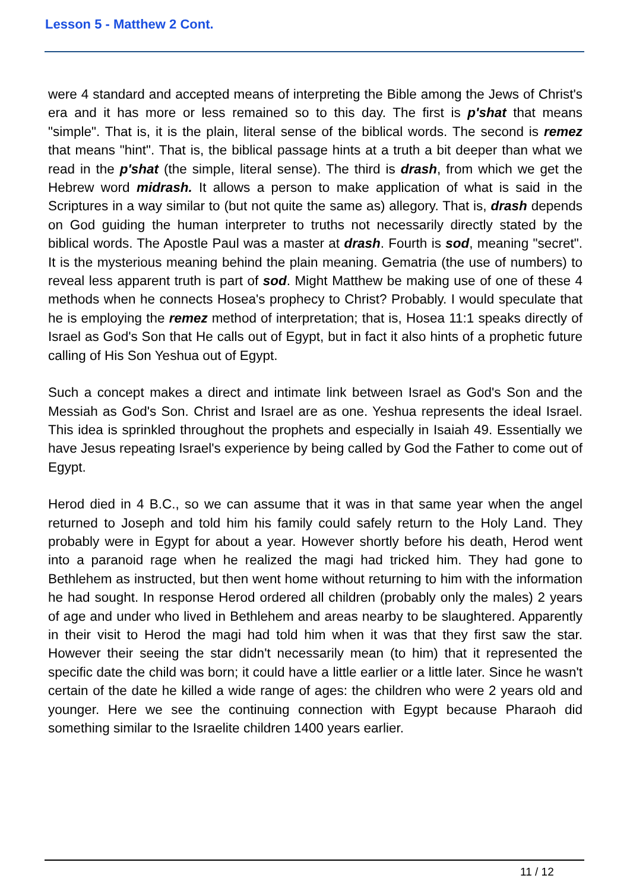Lesson 5 - Matthew 2 Cont.
were 4 standard and accepted means of interpreting the Bible among the Jews of Christ's era and it has more or less remained so to this day. The first is p'shat that means "simple". That is, it is the plain, literal sense of the biblical words. The second is remez that means "hint". That is, the biblical passage hints at a truth a bit deeper than what we read in the p'shat (the simple, literal sense). The third is drash, from which we get the Hebrew word midrash. It allows a person to make application of what is said in the Scriptures in a way similar to (but not quite the same as) allegory. That is, drash depends on God guiding the human interpreter to truths not necessarily directly stated by the biblical words. The Apostle Paul was a master at drash. Fourth is sod, meaning "secret". It is the mysterious meaning behind the plain meaning. Gematria (the use of numbers) to reveal less apparent truth is part of sod. Might Matthew be making use of one of these 4 methods when he connects Hosea's prophecy to Christ? Probably. I would speculate that he is employing the remez method of interpretation; that is, Hosea 11:1 speaks directly of Israel as God's Son that He calls out of Egypt, but in fact it also hints of a prophetic future calling of His Son Yeshua out of Egypt.
Such a concept makes a direct and intimate link between Israel as God's Son and the Messiah as God's Son. Christ and Israel are as one. Yeshua represents the ideal Israel. This idea is sprinkled throughout the prophets and especially in Isaiah 49. Essentially we have Jesus repeating Israel's experience by being called by God the Father to come out of Egypt.
Herod died in 4 B.C., so we can assume that it was in that same year when the angel returned to Joseph and told him his family could safely return to the Holy Land. They probably were in Egypt for about a year. However shortly before his death, Herod went into a paranoid rage when he realized the magi had tricked him. They had gone to Bethlehem as instructed, but then went home without returning to him with the information he had sought. In response Herod ordered all children (probably only the males) 2 years of age and under who lived in Bethlehem and areas nearby to be slaughtered. Apparently in their visit to Herod the magi had told him when it was that they first saw the star. However their seeing the star didn't necessarily mean (to him) that it represented the specific date the child was born; it could have a little earlier or a little later. Since he wasn't certain of the date he killed a wide range of ages: the children who were 2 years old and younger. Here we see the continuing connection with Egypt because Pharaoh did something similar to the Israelite children 1400 years earlier.
11 / 12